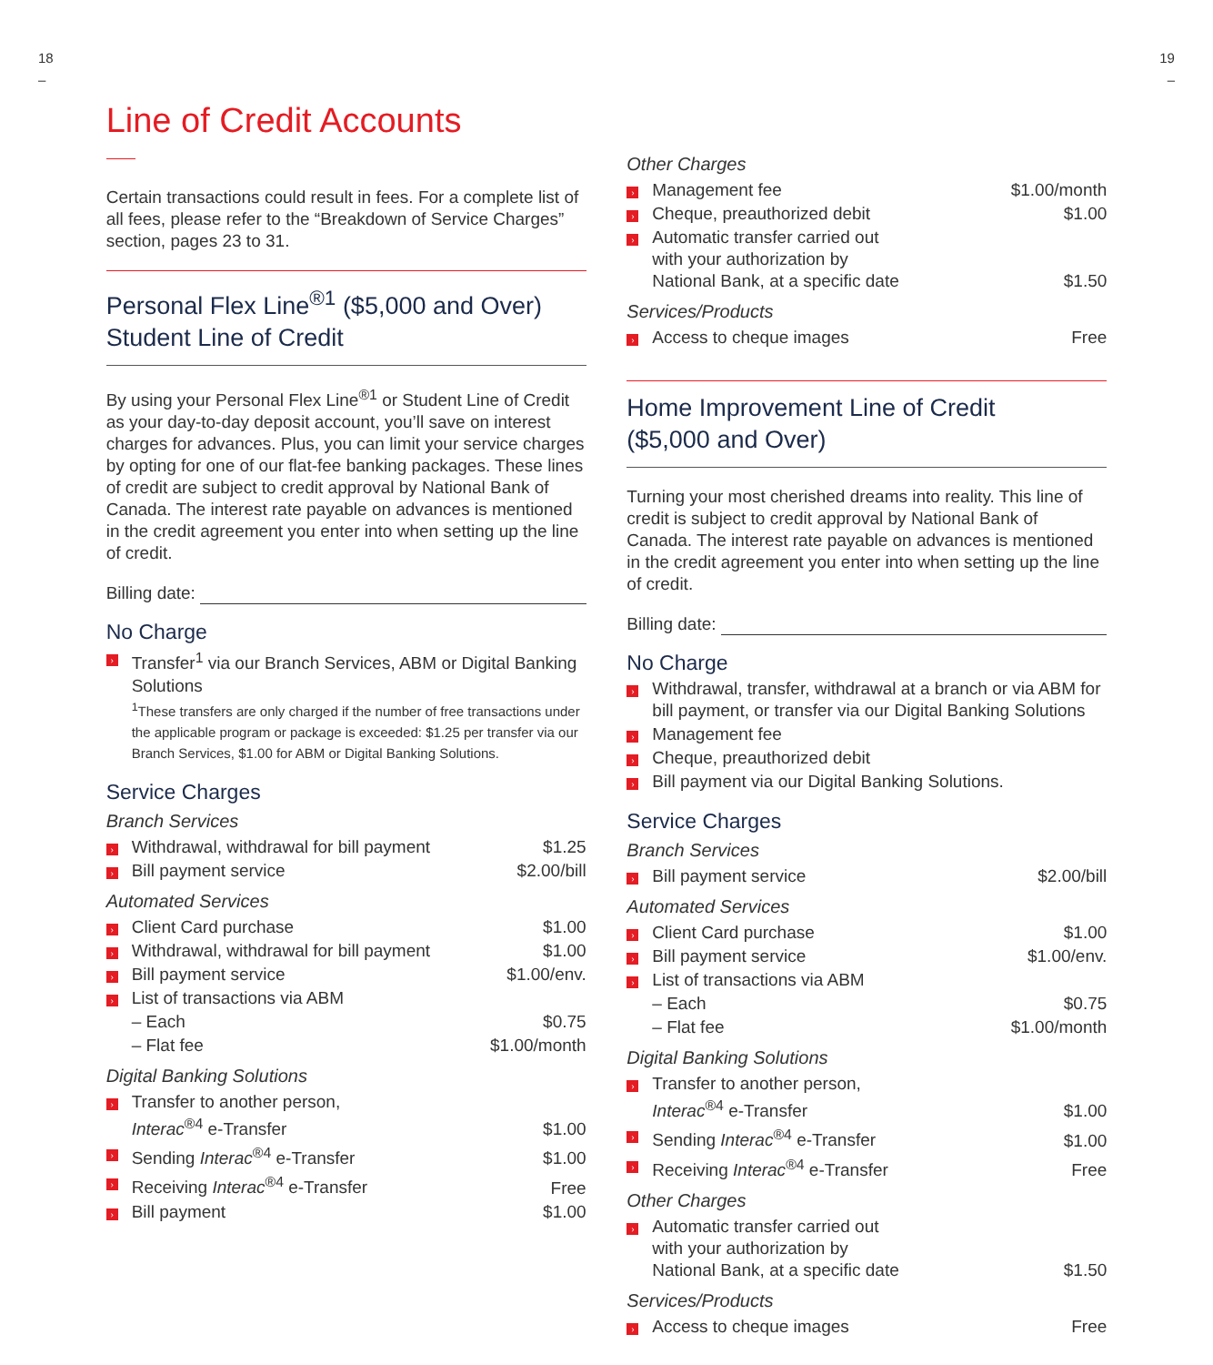18
–
Line of Credit Accounts
Certain transactions could result in fees. For a complete list of all fees, please refer to the “Breakdown of Service Charges” section, pages 23 to 31.
Personal Flex Line<sup>®1</sup> ($5,000 and Over)
Student Line of Credit
By using your Personal Flex Line<sup>®1</sup> or Student Line of Credit as your day-to-day deposit account, you’ll save on interest charges for advances. Plus, you can limit your service charges by opting for one of our flat-fee banking packages. These lines of credit are subject to credit approval by National Bank of Canada. The interest rate payable on advances is mentioned in the credit agreement you enter into when setting up the line of credit.
Billing date:
No Charge
| › | Transfer<sup>1</sup> via our Branch Services, ABM or Digital Banking Solutions <sup>1</sup> These transfers are only charged if the number of free transactions under the applicable program or package is exceeded: $1.25 per transfer via our Branch Services, $1.00 for ABM or Digital Banking Solutions. |
Service Charges
Branch Services
| › | Withdrawal, withdrawal for bill payment | $1.25 |
| › | Bill payment service | $2.00/bill |
Automated Services
| › | Client Card purchase | $1.00 |
| › | Withdrawal, withdrawal for bill payment | $1.00 |
| › | Bill payment service | $1.00/env. |
| › | List of transactions via ABM | |
| | – Each | $0.75 |
| | – Flat fee | $1.00/month |
Digital Banking Solutions
| › | Transfer to another person, Interac<sup>®4</sup> e-Transfer | $1.00 |
| › | Sending Interac<sup>®4</sup> e-Transfer | $1.00 |
| › | Receiving Interac<sup>®4</sup> e-Transfer | Free |
| › | Bill payment | $1.00 |
Other Charges
| › | Management fee | $1.00/month |
| › | Cheque, preauthorized debit | $1.00 |
| › | Automatic transfer carried out with your authorization by National Bank, at a specific date | $1.50 |
Services/Products
| › | Access to cheque images | Free |
Home Improvement Line of Credit
($5,000 and Over)
Turning your most cherished dreams into reality. This line of credit is subject to credit approval by National Bank of Canada. The interest rate payable on advances is mentioned in the credit agreement you enter into when setting up the line of credit.
Billing date:
No Charge
| › | Withdrawal, transfer, withdrawal at a branch or via ABM for bill payment, or transfer via our Digital Banking Solutions |
| › | Management fee |
| › | Cheque, preauthorized debit |
| › | Bill payment via our Digital Banking Solutions. |
Service Charges
Branch Services
| › | Bill payment service | $2.00/bill |
Automated Services
| › | Client Card purchase | $1.00 |
| › | Bill payment service | $1.00/env. |
| › | List of transactions via ABM | |
| | – Each | $0.75 |
| | – Flat fee | $1.00/month |
Digital Banking Solutions
| › | Transfer to another person, Interac<sup>®4</sup> e-Transfer | $1.00 |
| › | Sending Interac<sup>®4</sup> e-Transfer | $1.00 |
| › | Receiving Interac<sup>®4</sup> e-Transfer | Free |
Other Charges
| › | Automatic transfer carried out with your authorization by National Bank, at a specific date | $1.50 |
Services/Products
| › | Access to cheque images | Free |
19
–